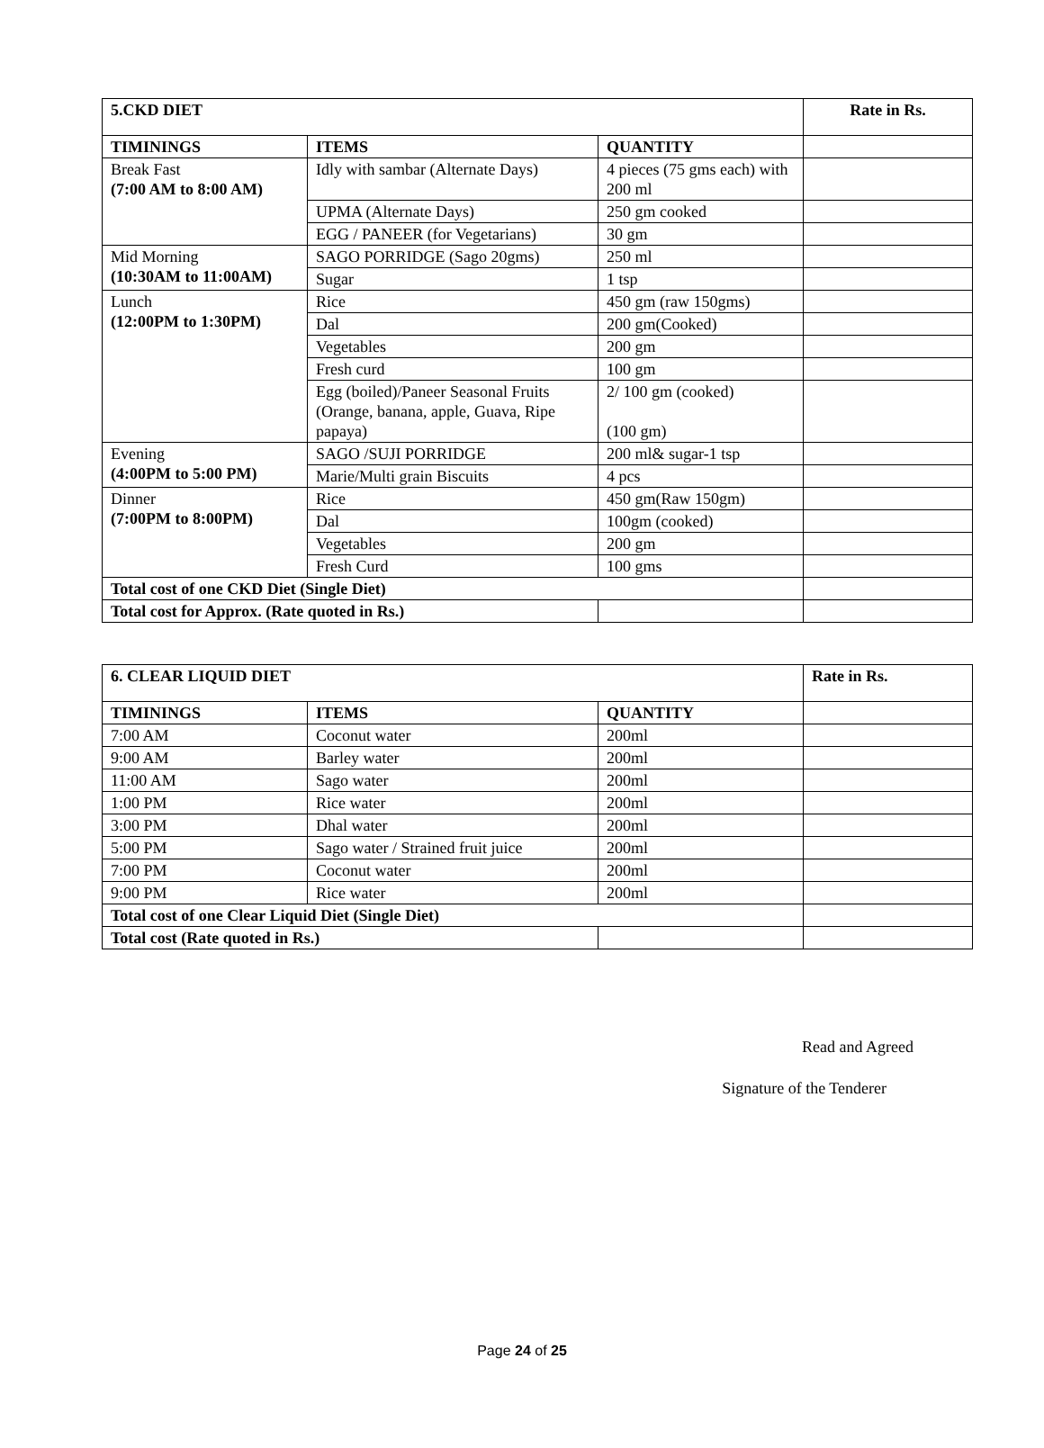| 5.CKD DIET | | | Rate in Rs. |
| TIMININGS | ITEMS | QUANTITY | |
| Break Fast (7:00 AM to 8:00 AM) | Idly with sambar (Alternate Days) | 4 pieces (75 gms each) with 200 ml | |
| | UPMA (Alternate Days) | 250 gm cooked | |
| | EGG / PANEER (for Vegetarians) | 30 gm | |
| Mid Morning (10:30AM to 11:00AM) | SAGO PORRIDGE (Sago 20gms) | 250 ml | |
| | Sugar | 1 tsp | |
| Lunch (12:00PM to 1:30PM) | Rice | 450 gm (raw 150gms) | |
| | Dal | 200 gm(Cooked) | |
| | Vegetables | 200 gm | |
| | Fresh curd | 100 gm | |
| | Egg (boiled)/Paneer Seasonal Fruits (Orange, banana, apple, Guava, Ripe papaya) | 2/ 100 gm (cooked) (100 gm) | |
| Evening (4:00PM to 5:00 PM) | SAGO /SUJI PORRIDGE | 200 ml& sugar-1 tsp | |
| | Marie/Multi grain Biscuits | 4 pcs | |
| Dinner (7:00PM to 8:00PM) | Rice | 450 gm(Raw 150gm) | |
| | Dal | 100gm (cooked) | |
| | Vegetables | 200 gm | |
| | Fresh Curd | 100 gms | |
| Total cost of one CKD Diet (Single Diet) | | | |
| Total cost for Approx. (Rate quoted in Rs.) | | | |
| 6. CLEAR LIQUID DIET | | | Rate in Rs. |
| TIMININGS | ITEMS | QUANTITY | |
| 7:00 AM | Coconut water | 200ml | |
| 9:00 AM | Barley water | 200ml | |
| 11:00 AM | Sago water | 200ml | |
| 1:00 PM | Rice water | 200ml | |
| 3:00 PM | Dhal water | 200ml | |
| 5:00 PM | Sago water / Strained fruit juice | 200ml | |
| 7:00 PM | Coconut water | 200ml | |
| 9:00 PM | Rice water | 200ml | |
| Total cost of one Clear Liquid Diet (Single Diet) | | | |
| Total cost (Rate quoted in Rs.) | | | |
Read and Agreed
Signature of the Tenderer
Page 24 of 25